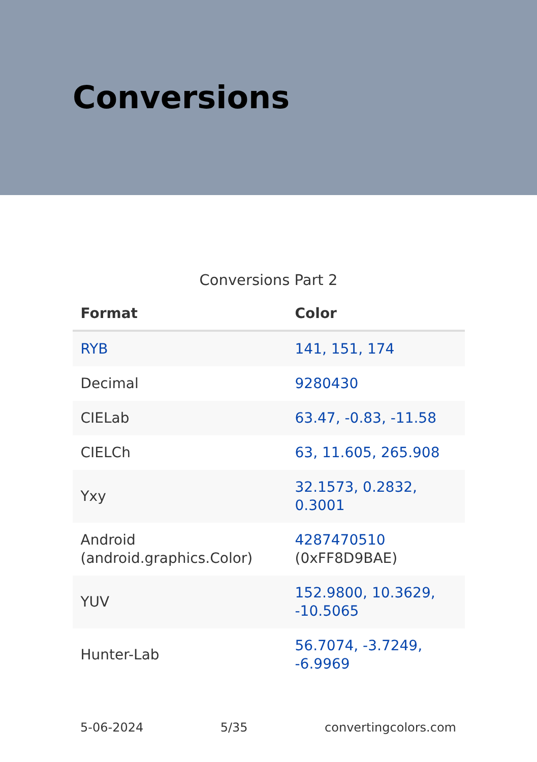Conversions
Conversions Part 2
| Format | Color |
| --- | --- |
| RYB | 141, 151, 174 |
| Decimal | 9280430 |
| CIELab | 63.47, -0.83, -11.58 |
| CIELCh | 63, 11.605, 265.908 |
| Yxy | 32.1573, 0.2832, 0.3001 |
| Android (android.graphics.Color) | 4287470510 (0xFF8D9BAE) |
| YUV | 152.9800, 10.3629, -10.5065 |
| Hunter-Lab | 56.7074, -3.7249, -6.9969 |
5-06-2024 5/35 convertingcolors.com